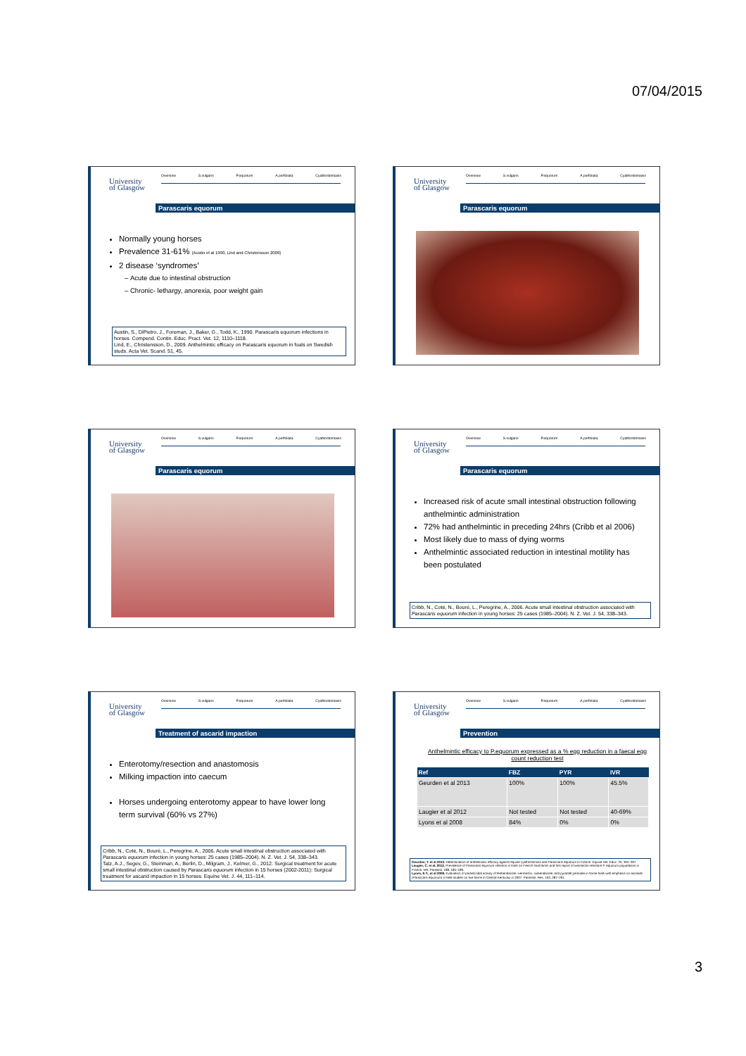07/04/2015
University
of Glasgow
Overview S.vulgaris P.equorum A.perfoliata Cyathostomiasis
Parascaris equorum
Normally young horses
Prevalence 31-61% (Austin et al 1990, Lind and Christensson 2009)
2 disease ‘syndromes’
Acute due to intestinal obstruction
Chronic- lethargy, anorexia, poor weight gain
Austin, S., DiPietro, J., Foreman, J., Baker, G., Todd, K., 1990. Parascaris equorum infections in horses. Compend. Contin. Educ. Pract. Vet. 12, 1110–1118.
Lind, E., Christensson, D., 2009. Anthelmintic efficacy on Parascaris equorum in foals on Swedish studs. Acta Vet. Scand. 51, 45.
University
of Glasgow
Overview S.vulgaris P.equorum A.perfoliata Cyathostomiasis
Parascaris equorum
University
of Glasgow
Overview S.vulgaris P.equorum A.perfoliata Cyathostomiasis
Parascaris equorum
University
of Glasgow
Overview S.vulgaris P.equorum A.perfoliata Cyathostomiasis
Parascaris equorum
Increased risk of acute small intestinal obstruction following anthelmintic administration
72% had anthelmintic in preceding 24hrs (Cribb et al 2006)
Most likely due to mass of dying worms
Anthelmintic associated reduction in intestinal motility has been postulated
Cribb, N., Coté, N., Bouré, L., Peregrine, A., 2006. Acute small intestinal obstruction associated with Parascaris equorum infection in young horses: 25 cases (1985–2004). N. Z. Vet. J. 54, 338–343.
University
of Glasgow
Overview S.vulgaris P.equorum A.perfoliata Cyathostomiasis
Treatment of ascarid impaction
Enterotomy/resection and anastomosis
Milking impaction into caecum
Horses undergoing enterotomy appear to have lower long term survival (60% vs 27%)
Cribb, N., Coté, N., Bouré, L., Peregrine, A., 2006. Acute small intestinal obstruction associated with Parascaris equorum infection in young horses: 25 cases (1985–2004). N. Z. Vet. J. 54, 338–343.
Tatz, A.J., Segev, G., Steinman, A., Berlin, D., Milgram, J., Kelmer, G., 2012. Surgical treatment for acute small intestinal obstruction caused by Parascaris equorum infection in 15 horses (2002-2011): Surgical treatment for ascarid impaction in 15 horses. Equine Vet. J. 44, 111–114.
University
of Glasgow
Overview S.vulgaris P.equorum A.perfoliata Cyathostomiasis
Prevention
Anthelmintic efficacy to P.equorum expressed as a % egg reduction in a faecal egg count reduction test
| Ref | FBZ | PYR | IVR |
| --- | --- | --- | --- |
| Geurden et al 2013 | 100% | 100% | 45.5% |
| Laugier et al 2012 | Not tested | Not tested | 40-69% |
| Lyons et al 2008 | 84% | 0% | 0% |
Geurden, T. et al 2013. Determination of anthelmintic efficacy against equine cyathostomins and Parascaris equorum in France. Equine Vet. Educ. 25, 304–307
Laugier, C. et al, 2012. Prevalence of Parascaris equorum infection in foals on French stud farms and first report of ivermectin-resistant P. equorum populations in France. Vet. Parasitol. 188, 185–189.
Lyons, E.T., et al 2008. Evaluation of parasiticidal activity of fenbendazole, ivermectin, oxibendazole, and pyrantel pamoate in horse foals with emphasis on ascarids (Parascaris equorum) in field studies on five farms in Central Kentucky in 2007. Parasitol. Res. 103, 287–291.
3